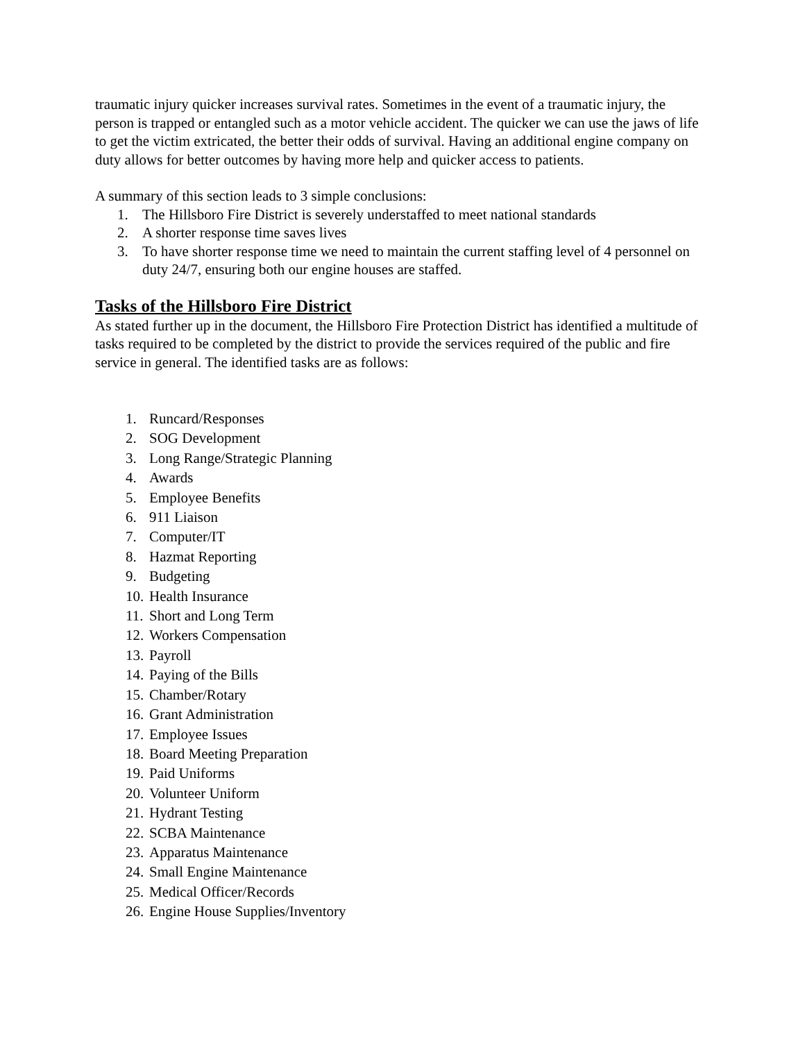traumatic injury quicker increases survival rates. Sometimes in the event of a traumatic injury, the person is trapped or entangled such as a motor vehicle accident. The quicker we can use the jaws of life to get the victim extricated, the better their odds of survival. Having an additional engine company on duty allows for better outcomes by having more help and quicker access to patients.
A summary of this section leads to 3 simple conclusions:
1. The Hillsboro Fire District is severely understaffed to meet national standards
2. A shorter response time saves lives
3. To have shorter response time we need to maintain the current staffing level of 4 personnel on duty 24/7, ensuring both our engine houses are staffed.
Tasks of the Hillsboro Fire District
As stated further up in the document, the Hillsboro Fire Protection District has identified a multitude of tasks required to be completed by the district to provide the services required of the public and fire service in general. The identified tasks are as follows:
1. Runcard/Responses
2. SOG Development
3. Long Range/Strategic Planning
4. Awards
5. Employee Benefits
6. 911 Liaison
7. Computer/IT
8. Hazmat Reporting
9. Budgeting
10. Health Insurance
11. Short and Long Term
12. Workers Compensation
13. Payroll
14. Paying of the Bills
15. Chamber/Rotary
16. Grant Administration
17. Employee Issues
18. Board Meeting Preparation
19. Paid Uniforms
20. Volunteer Uniform
21. Hydrant Testing
22. SCBA Maintenance
23. Apparatus Maintenance
24. Small Engine Maintenance
25. Medical Officer/Records
26. Engine House Supplies/Inventory